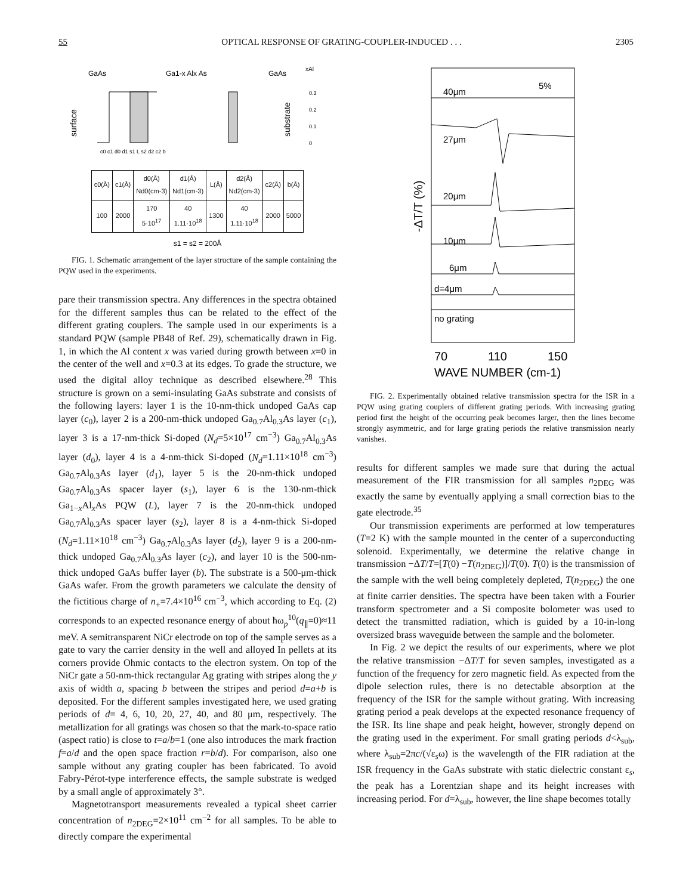55 OPTICAL RESPONSE OF GRATING-COUPLER-INDUCED . . . 2305
GaAs
Ga1-x Alx As
GaAs
xAl
surface
substrate
0.3
0.2
0.1
0
c0 c1 d0 d1 s1 L s2 d2 c2 b
| c0(Å) | c1(Å) | d0(Å) Nd0(cm-3) | d1(Å) Nd1(cm-3) | L(Å) | d2(Å) Nd2(cm-3) | c2(Å) | b(Å) |
| --- | --- | --- | --- | --- | --- | --- | --- |
| 100 | 2000 | 170 5·10<sup>17</sup> | 40 1.11·10<sup>18</sup> | 1300 | 40 1.11·10<sup>18</sup> | 2000 | 5000 |
s1 = s2 = 200Å
FIG. 1. Schematic arrangement of the layer structure of the sample containing the PQW used in the experiments.
pare their transmission spectra. Any differences in the spectra obtained for the different samples thus can be related to the effect of the different grating couplers. The sample used in our experiments is a standard PQW (sample PB48 of Ref. 29), schematically drawn in Fig. 1, in which the Al content x was varied during growth between x=0 in the center of the well and x=0.3 at its edges. To grade the structure, we used the digital alloy technique as described elsewhere.<sup>28</sup> This structure is grown on a semi-insulating GaAs substrate and consists of the following layers: layer 1 is the 10-nm-thick undoped GaAs cap layer (c<sub>0</sub>), layer 2 is a 200-nm-thick undoped Ga<sub>0.7</sub>Al<sub>0.3</sub>As layer (c<sub>1</sub>), layer 3 is a 17-nm-thick Si-doped (N<sub>d</sub>=5×10<sup>17</sup> cm<sup>−3</sup>) Ga<sub>0.7</sub>Al<sub>0.3</sub>As layer (d<sub>0</sub>), layer 4 is a 4-nm-thick Si-doped (N<sub>d</sub>=1.11×10<sup>18</sup> cm<sup>−3</sup>) Ga<sub>0.7</sub>Al<sub>0.3</sub>As layer (d<sub>1</sub>), layer 5 is the 20-nm-thick undoped Ga<sub>0.7</sub>Al<sub>0.3</sub>As spacer layer (s<sub>1</sub>), layer 6 is the 130-nm-thick Ga<sub>1−x</sub>Al<sub>x</sub>As PQW (L), layer 7 is the 20-nm-thick undoped Ga<sub>0.7</sub>Al<sub>0.3</sub>As spacer layer (s<sub>2</sub>), layer 8 is a 4-nm-thick Si-doped (N<sub>d</sub>=1.11×10<sup>18</sup> cm<sup>−3</sup>) Ga<sub>0.7</sub>Al<sub>0.3</sub>As layer (d<sub>2</sub>), layer 9 is a 200-nm-thick undoped Ga<sub>0.7</sub>Al<sub>0.3</sub>As layer (c<sub>2</sub>), and layer 10 is the 500-nm-thick undoped GaAs buffer layer (b). The substrate is a 500-μm-thick GaAs wafer. From the growth parameters we calculate the density of the fictitious charge of n<sub>+</sub>=7.4×10<sup>16</sup> cm<sup>−3</sup>, which according to Eq. (2) corresponds to an expected resonance energy of about ħω<sub>p</sub><sup>10</sup>(q<sub>∥</sub>=0)≈11 meV. A semitransparent NiCr electrode on top of the sample serves as a gate to vary the carrier density in the well and alloyed In pellets at its corners provide Ohmic contacts to the electron system. On top of the NiCr gate a 50-nm-thick rectangular Ag grating with stripes along the y axis of width a, spacing b between the stripes and period d=a+b is deposited. For the different samples investigated here, we used grating periods of d= 4, 6, 10, 20, 27, 40, and 80 μm, respectively. The metallization for all gratings was chosen so that the mark-to-space ratio (aspect ratio) is close to t=a/b=1 (one also introduces the mark fraction f=a/d and the open space fraction r=b/d). For comparison, also one sample without any grating coupler has been fabricated. To avoid Fabry-Pérot-type interference effects, the sample substrate is wedged by a small angle of approximately 3°.
Magnetotransport measurements revealed a typical sheet carrier concentration of n<sub>2DEG</sub>=2×10<sup>11</sup> cm<sup>−2</sup> for all samples. To be able to directly compare the experimental
-ΔT/T (%)
40μm
5%
27μm
20μm
10μm
6μm
d=4μm
no grating
70
110
150
WAVE NUMBER (cm-1)
FIG. 2. Experimentally obtained relative transmission spectra for the ISR in a PQW using grating couplers of different grating periods. With increasing grating period first the height of the occurring peak becomes larger, then the lines become strongly asymmetric, and for large grating periods the relative transmission nearly vanishes.
results for different samples we made sure that during the actual measurement of the FIR transmission for all samples n<sub>2DEG</sub> was exactly the same by eventually applying a small correction bias to the gate electrode.<sup>35</sup>
Our transmission experiments are performed at low temperatures (T=2 K) with the sample mounted in the center of a superconducting solenoid. Experimentally, we determine the relative change in transmission −ΔT/T=[T(0) −T(n<sub>2DEG</sub>)]/T(0). T(0) is the transmission of the sample with the well being completely depleted, T(n<sub>2DEG</sub>) the one at finite carrier densities. The spectra have been taken with a Fourier transform spectrometer and a Si composite bolometer was used to detect the transmitted radiation, which is guided by a 10-in-long oversized brass waveguide between the sample and the bolometer.
In Fig. 2 we depict the results of our experiments, where we plot the relative transmission −ΔT/T for seven samples, investigated as a function of the frequency for zero magnetic field. As expected from the dipole selection rules, there is no detectable absorption at the frequency of the ISR for the sample without grating. With increasing grating period a peak develops at the expected resonance frequency of the ISR. Its line shape and peak height, however, strongly depend on the grating used in the experiment. For small grating periods d<λ<sub>sub</sub>, where λ<sub>sub</sub>=2πc/(√ε<sub>s</sub>ω) is the wavelength of the FIR radiation at the ISR frequency in the GaAs substrate with static dielectric constant ε<sub>s</sub>, the peak has a Lorentzian shape and its height increases with increasing period. For d=λ<sub>sub</sub>, however, the line shape becomes totally